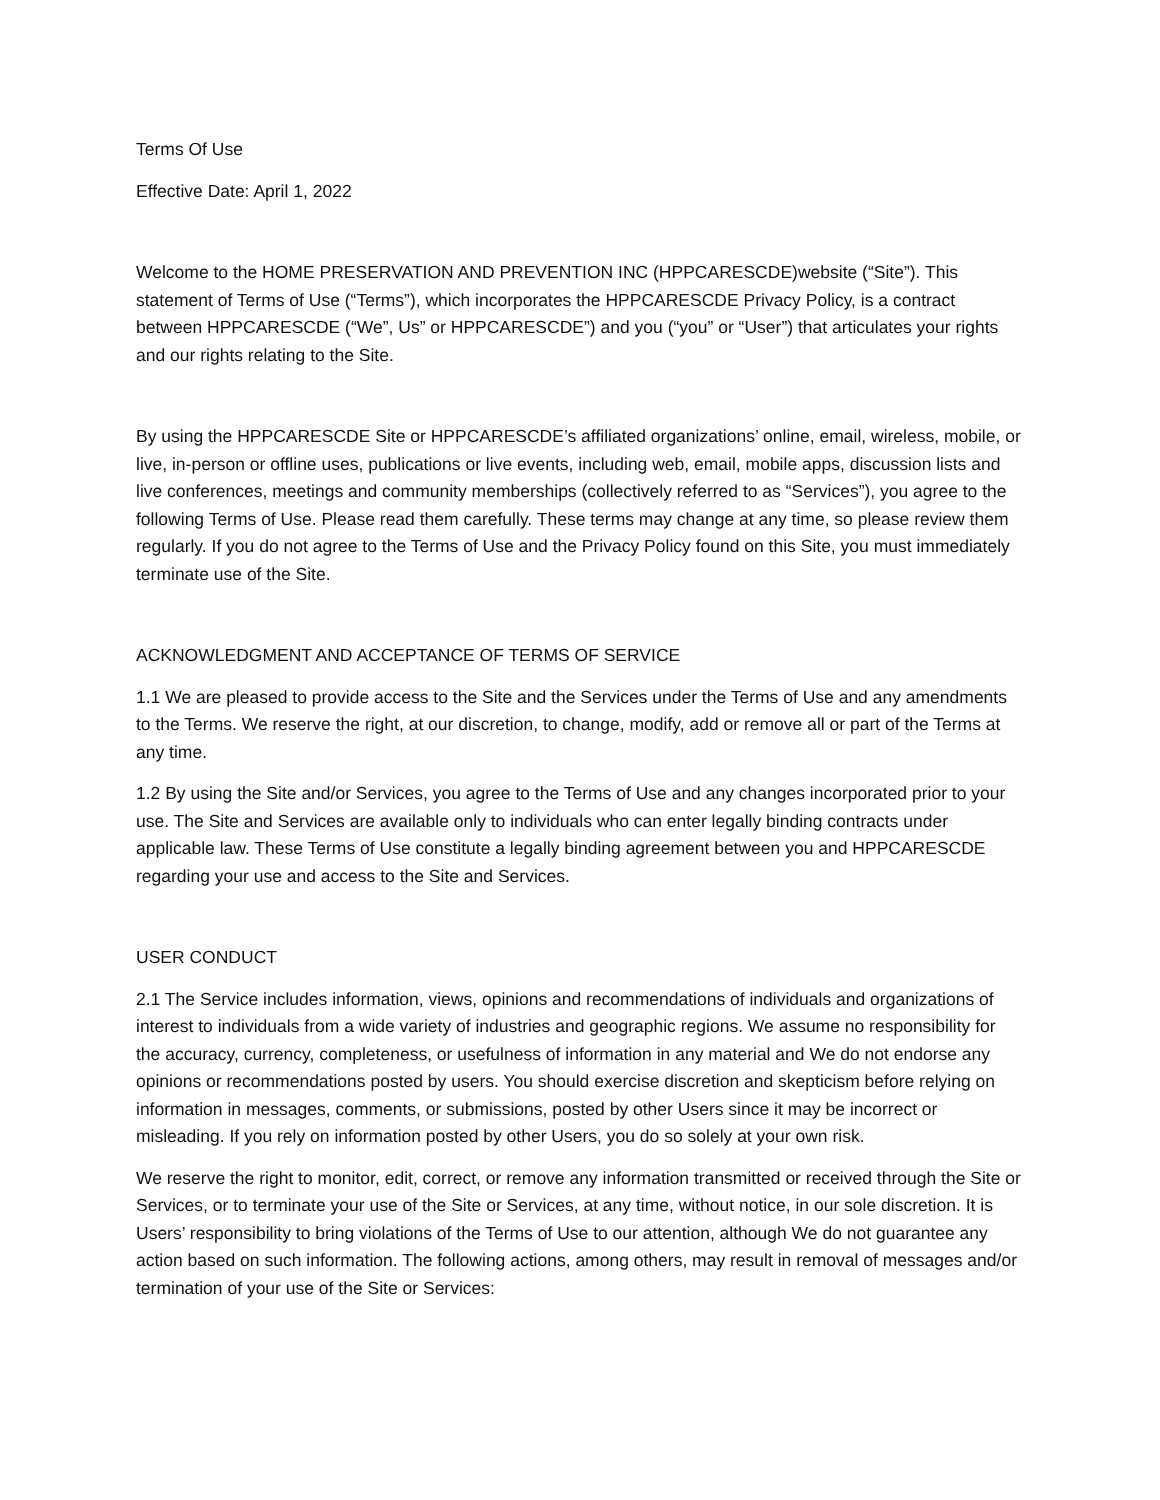Terms Of Use
Effective Date: April 1, 2022
Welcome to the HOME PRESERVATION AND PREVENTION INC (HPPCARESCDE)website (“Site”). This statement of Terms of Use (“Terms”), which incorporates the HPPCARESCDE Privacy Policy, is a contract between HPPCARESCDE (“We”, Us” or HPPCARESCDE”) and you (“you” or “User”) that articulates your rights and our rights relating to the Site.
By using the HPPCARESCDE Site or HPPCARESCDE’s affiliated organizations’ online, email, wireless, mobile, or live, in-person or offline uses, publications or live events, including web, email, mobile apps, discussion lists and live conferences, meetings and community memberships (collectively referred to as “Services”), you agree to the following Terms of Use. Please read them carefully. These terms may change at any time, so please review them regularly. If you do not agree to the Terms of Use and the Privacy Policy found on this Site, you must immediately terminate use of the Site.
ACKNOWLEDGMENT AND ACCEPTANCE OF TERMS OF SERVICE
1.1 We are pleased to provide access to the Site and the Services under the Terms of Use and any amendments to the Terms. We reserve the right, at our discretion, to change, modify, add or remove all or part of the Terms at any time.
1.2 By using the Site and/or Services, you agree to the Terms of Use and any changes incorporated prior to your use. The Site and Services are available only to individuals who can enter legally binding contracts under applicable law. These Terms of Use constitute a legally binding agreement between you and HPPCARESCDE regarding your use and access to the Site and Services.
USER CONDUCT
2.1 The Service includes information, views, opinions and recommendations of individuals and organizations of interest to individuals from a wide variety of industries and geographic regions. We assume no responsibility for the accuracy, currency, completeness, or usefulness of information in any material and We do not endorse any opinions or recommendations posted by users. You should exercise discretion and skepticism before relying on information in messages, comments, or submissions, posted by other Users since it may be incorrect or misleading. If you rely on information posted by other Users, you do so solely at your own risk.
We reserve the right to monitor, edit, correct, or remove any information transmitted or received through the Site or Services, or to terminate your use of the Site or Services, at any time, without notice, in our sole discretion. It is Users’ responsibility to bring violations of the Terms of Use to our attention, although We do not guarantee any action based on such information. The following actions, among others, may result in removal of messages and/or termination of your use of the Site or Services: